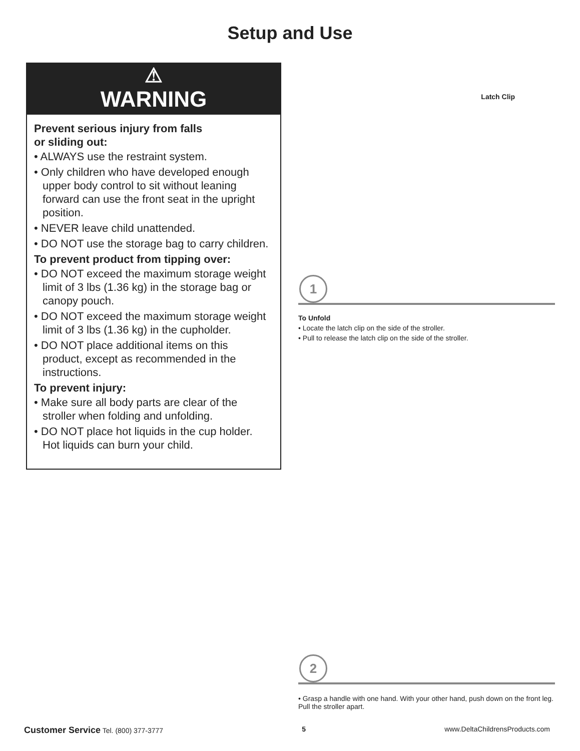Setup and Use
⚠
WARNING
Prevent serious injury from falls
or sliding out:
• ALWAYS use the restraint system.
• Only children who have developed enough upper body control to sit without leaning forward can use the front seat in the upright position.
• NEVER leave child unattended.
• DO NOT use the storage bag to carry children.
To prevent product from tipping over:
• DO NOT exceed the maximum storage weight limit of 3 lbs (1.36 kg) in the storage bag or canopy pouch.
• DO NOT exceed the maximum storage weight limit of 3 lbs (1.36 kg) in the cupholder.
• DO NOT place additional items on this product, except as recommended in the instructions.
To prevent injury:
• Make sure all body parts are clear of the stroller when folding and unfolding.
• DO NOT place hot liquids in the cup holder. Hot liquids can burn your child.
Latch Clip
1
To Unfold
• Locate the latch clip on the side of the stroller.
• Pull to release the latch clip on the side of the stroller.
2
• Grasp a handle with one hand. With your other hand, push down on the front leg. Pull the stroller apart.
Customer Service Tel. (800) 377-3777 5 www.DeltaChildrensProducts.com